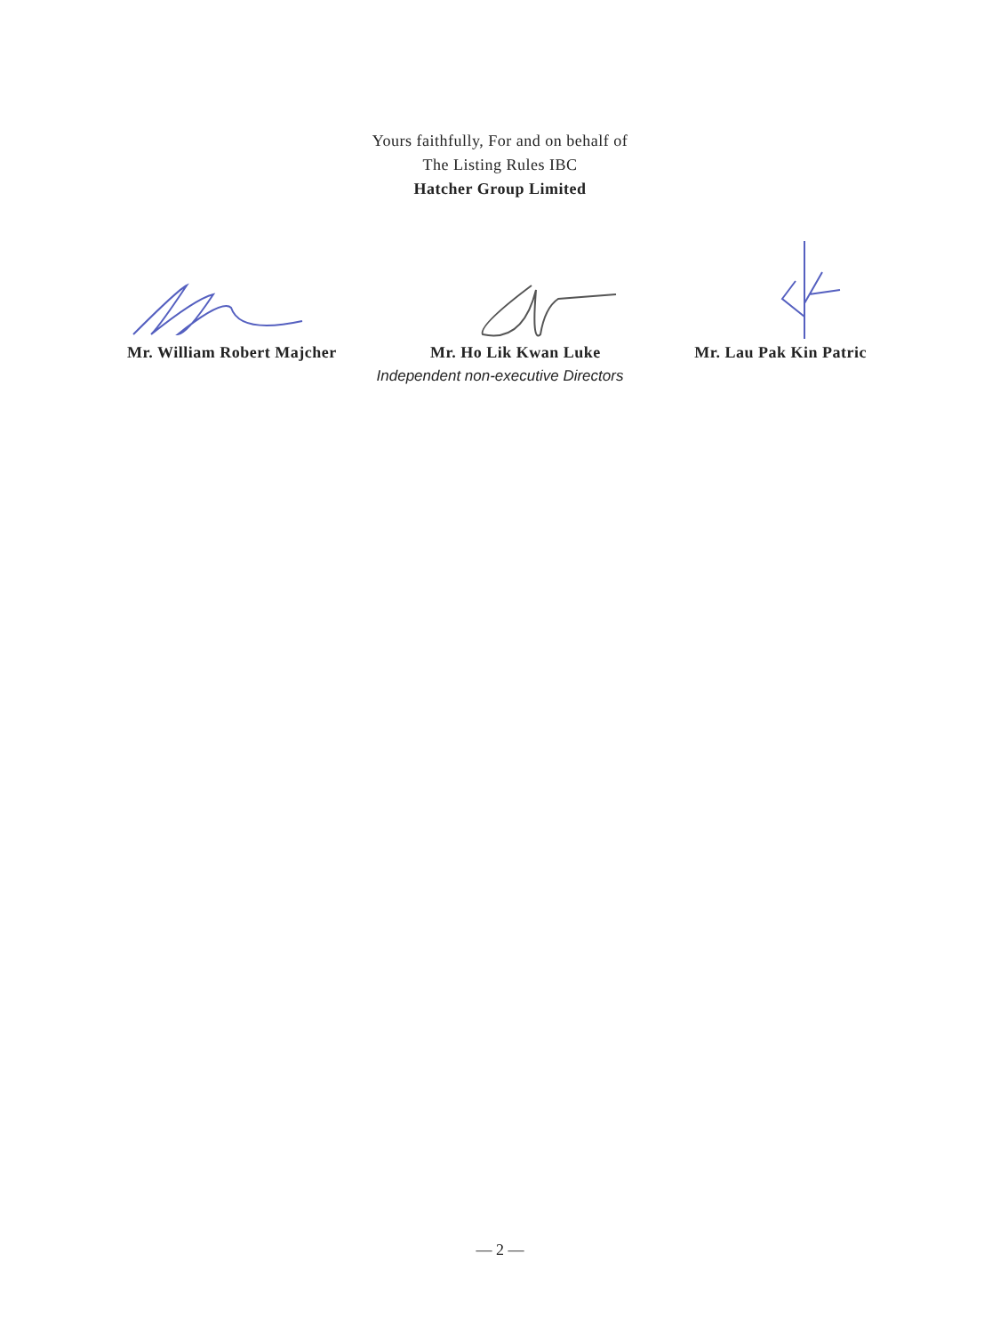Yours faithfully, For and on behalf of
The Listing Rules IBC
Hatcher Group Limited
Mr. William Robert Majcher Mr. Ho Lik Kwan Luke Mr. Lau Pak Kin Patric
Independent non-executive Directors
— 2 —